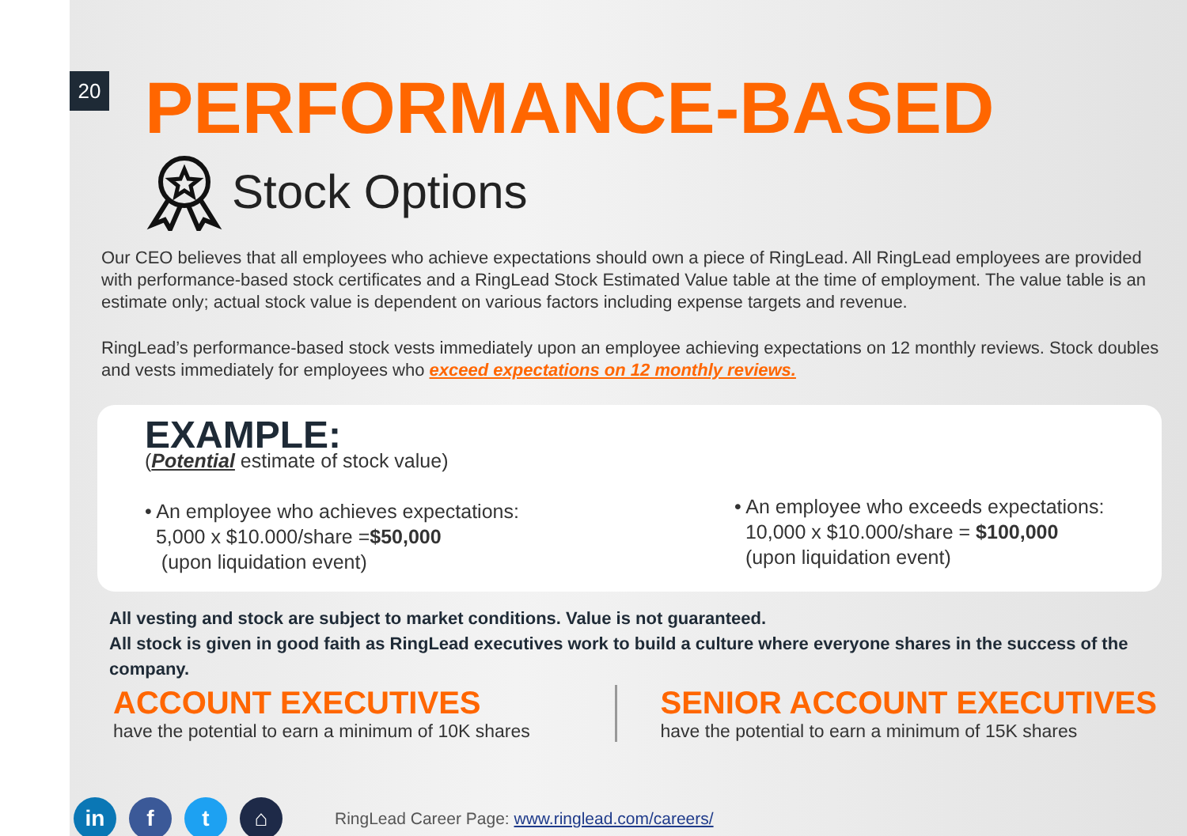20
PERFORMANCE-BASED
Stock Options
Our CEO believes that all employees who achieve expectations should own a piece of RingLead. All RingLead employees are provided with performance-based stock certificates and a RingLead Stock Estimated Value table at the time of employment. The value table is an estimate only; actual stock value is dependent on various factors including expense targets and revenue.
RingLead’s performance-based stock vests immediately upon an employee achieving expectations on 12 monthly reviews. Stock doubles and vests immediately for employees who exceed expectations on 12 monthly reviews.
EXAMPLE:
(Potential estimate of stock value)
• An employee who achieves expectations:
5,000 x $10.000/share =$50,000
(upon liquidation event)
• An employee who exceeds expectations:
10,000 x $10.000/share = $100,000
(upon liquidation event)
All vesting and stock are subject to market conditions. Value is not guaranteed.
All stock is given in good faith as RingLead executives work to build a culture where everyone shares in the success of the company.
ACCOUNT EXECUTIVES
have the potential to earn a minimum of 10K shares
SENIOR ACCOUNT EXECUTIVES
have the potential to earn a minimum of 15K shares
in f t ⌂ RingLead Career Page: www.ringlead.com/careers/